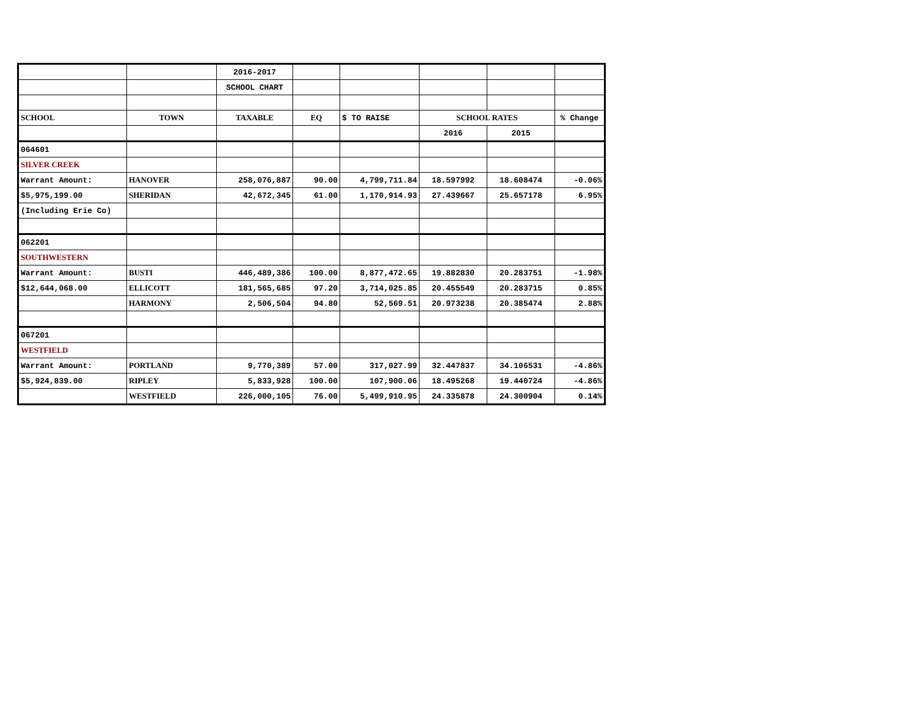| | | 2016-2017 | | | | | |
| | | SCHOOL CHART | | | | | |
| SCHOOL | TOWN | TAXABLE | EQ | $ TO RAISE | SCHOOL RATES | | % Change |
| | | | | | 2016 | 2015 | |
| 064601 | | | | | | | |
| SILVER CREEK | | | | | | | |
| Warrant Amount: | HANOVER | 258,076,887 | 90.00 | 4,799,711.84 | 18.597992 | 18.608474 | -0.06% |
| $5,975,199.00 | SHERIDAN | 42,672,345 | 61.00 | 1,170,914.93 | 27.439667 | 25.657178 | 6.95% |
| (Including Erie Co) | | | | | | | |
| 062201 | | | | | | | |
| SOUTHWESTERN | | | | | | | |
| Warrant Amount: | BUSTI | 446,489,386 | 100.00 | 8,877,472.65 | 19.882830 | 20.283751 | -1.98% |
| $12,644,068.00 | ELLICOTT | 181,565,685 | 97.20 | 3,714,025.85 | 20.455549 | 20.283715 | 0.85% |
| | HARMONY | 2,506,504 | 94.80 | 52,569.51 | 20.973238 | 20.385474 | 2.88% |
| 067201 | | | | | | | |
| WESTFIELD | | | | | | | |
| Warrant Amount: | PORTLAND | 9,770,389 | 57.00 | 317,027.99 | 32.447837 | 34.106531 | -4.86% |
| $5,924,839.00 | RIPLEY | 5,833,928 | 100.00 | 107,900.06 | 18.495268 | 19.440724 | -4.86% |
| | WESTFIELD | 226,000,105 | 76.00 | 5,499,910.95 | 24.335878 | 24.300904 | 0.14% |